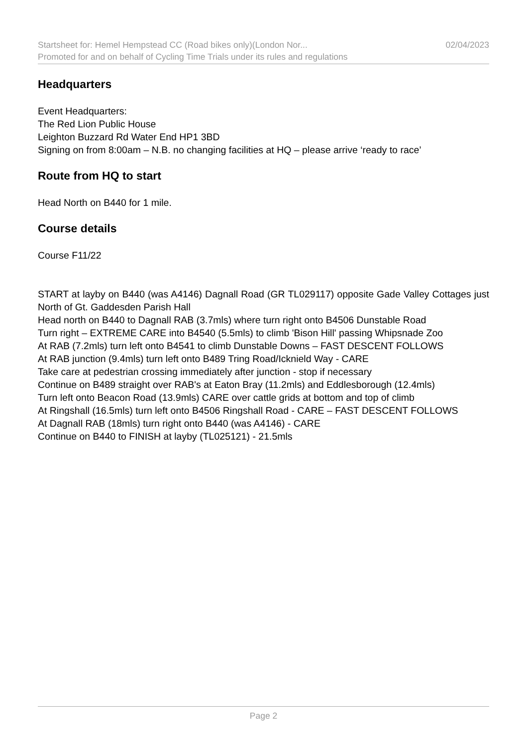Startsheet for: Hemel Hempstead CC (Road bikes only)(London Nor... 02/04/2023
Promoted for and on behalf of Cycling Time Trials under its rules and regulations
Headquarters
Event Headquarters:
The Red Lion Public House
Leighton Buzzard Rd Water End HP1 3BD
Signing on from 8:00am – N.B. no changing facilities at HQ – please arrive ‘ready to race’
Route from HQ to start
Head North on B440 for 1 mile.
Course details
Course F11/22
START at layby on B440 (was A4146) Dagnall Road (GR TL029117) opposite Gade Valley Cottages just North of Gt. Gaddesden Parish Hall
Head north on B440 to Dagnall RAB (3.7mls) where turn right onto B4506 Dunstable Road
Turn right – EXTREME CARE into B4540 (5.5mls) to climb 'Bison Hill' passing Whipsnade Zoo
At RAB (7.2mls) turn left onto B4541 to climb Dunstable Downs – FAST DESCENT FOLLOWS
At RAB junction (9.4mls) turn left onto B489 Tring Road/Icknield Way - CARE
Take care at pedestrian crossing immediately after junction - stop if necessary
Continue on B489 straight over RAB's at Eaton Bray (11.2mls) and Eddlesborough (12.4mls)
Turn left onto Beacon Road (13.9mls) CARE over cattle grids at bottom and top of climb
At Ringshall (16.5mls) turn left onto B4506 Ringshall Road - CARE – FAST DESCENT FOLLOWS
At Dagnall RAB (18mls) turn right onto B440 (was A4146) - CARE
Continue on B440 to FINISH at layby (TL025121) - 21.5mls
Page 2